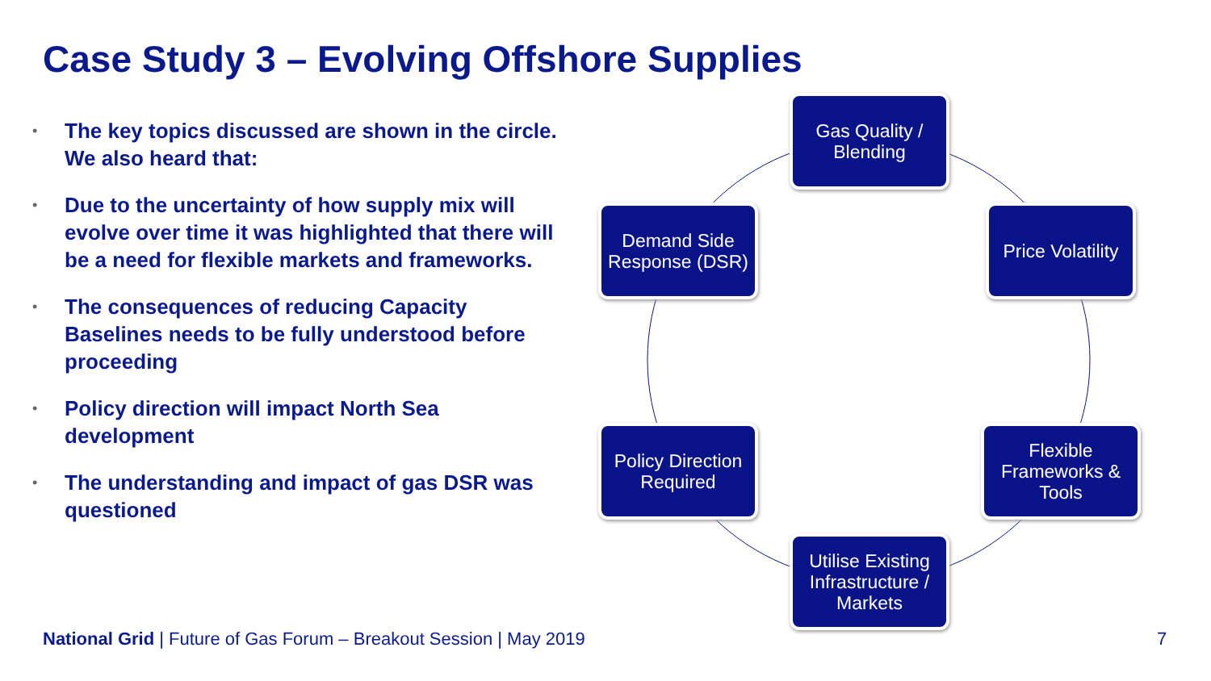Case Study 3 – Evolving Offshore Supplies
• The key topics discussed are shown in the circle. We also heard that:
• Due to the uncertainty of how supply mix will evolve over time it was highlighted that there will be a need for flexible markets and frameworks.
• The consequences of reducing Capacity Baselines needs to be fully understood before proceeding
• Policy direction will impact North Sea development
• The understanding and impact of gas DSR was questioned
Gas Quality / Blending
Price Volatility
Flexible Frameworks & Tools
Utilise Existing Infrastructure / Markets
Policy Direction Required
Demand Side Response (DSR)
National Grid | Future of Gas Forum – Breakout Session | May 2019
7